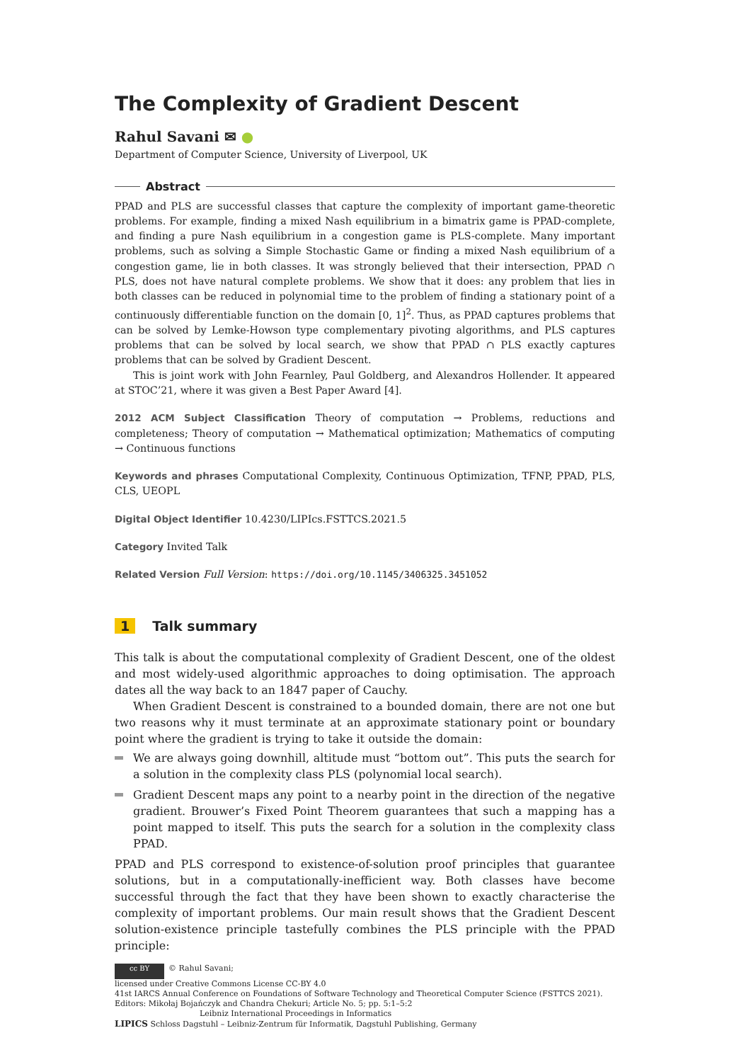The Complexity of Gradient Descent
Rahul Savani ✉ ●
Department of Computer Science, University of Liverpool, UK
Abstract
PPAD and PLS are successful classes that capture the complexity of important game-theoretic problems. For example, finding a mixed Nash equilibrium in a bimatrix game is PPAD-complete, and finding a pure Nash equilibrium in a congestion game is PLS-complete. Many important problems, such as solving a Simple Stochastic Game or finding a mixed Nash equilibrium of a congestion game, lie in both classes. It was strongly believed that their intersection, PPAD ∩ PLS, does not have natural complete problems. We show that it does: any problem that lies in both classes can be reduced in polynomial time to the problem of finding a stationary point of a continuously differentiable function on the domain [0, 1]<sup>2</sup>. Thus, as PPAD captures problems that can be solved by Lemke-Howson type complementary pivoting algorithms, and PLS captures problems that can be solved by local search, we show that PPAD ∩ PLS exactly captures problems that can be solved by Gradient Descent.
This is joint work with John Fearnley, Paul Goldberg, and Alexandros Hollender. It appeared at STOC’21, where it was given a Best Paper Award [4].
2012 ACM Subject Classification Theory of computation → Problems, reductions and completeness; Theory of computation → Mathematical optimization; Mathematics of computing → Continuous functions
Keywords and phrases Computational Complexity, Continuous Optimization, TFNP, PPAD, PLS, CLS, UEOPL
Digital Object Identifier 10.4230/LIPIcs.FSTTCS.2021.5
Category Invited Talk
Related Version Full Version: https://doi.org/10.1145/3406325.3451052
1 Talk summary
This talk is about the computational complexity of Gradient Descent, one of the oldest and most widely-used algorithmic approaches to doing optimisation. The approach dates all the way back to an 1847 paper of Cauchy.
When Gradient Descent is constrained to a bounded domain, there are not one but two reasons why it must terminate at an approximate stationary point or boundary point where the gradient is trying to take it outside the domain:
We are always going downhill, altitude must “bottom out”. This puts the search for a solution in the complexity class PLS (polynomial local search).
Gradient Descent maps any point to a nearby point in the direction of the negative gradient. Brouwer’s Fixed Point Theorem guarantees that such a mapping has a point mapped to itself. This puts the search for a solution in the complexity class PPAD.
PPAD and PLS correspond to existence-of-solution proof principles that guarantee solutions, but in a computationally-inefficient way. Both classes have become successful through the fact that they have been shown to exactly characterise the complexity of important problems. Our main result shows that the Gradient Descent solution-existence principle tastefully combines the PLS principle with the PPAD principle:
cc BY © Rahul Savani;
licensed under Creative Commons License CC-BY 4.0
41st IARCS Annual Conference on Foundations of Software Technology and Theoretical Computer Science (FSTTCS 2021).
Editors: Mikołaj Bojańczyk and Chandra Chekuri; Article No. 5; pp. 5:1–5:2
Leibniz International Proceedings in Informatics
LIPICS Schloss Dagstuhl – Leibniz-Zentrum für Informatik, Dagstuhl Publishing, Germany